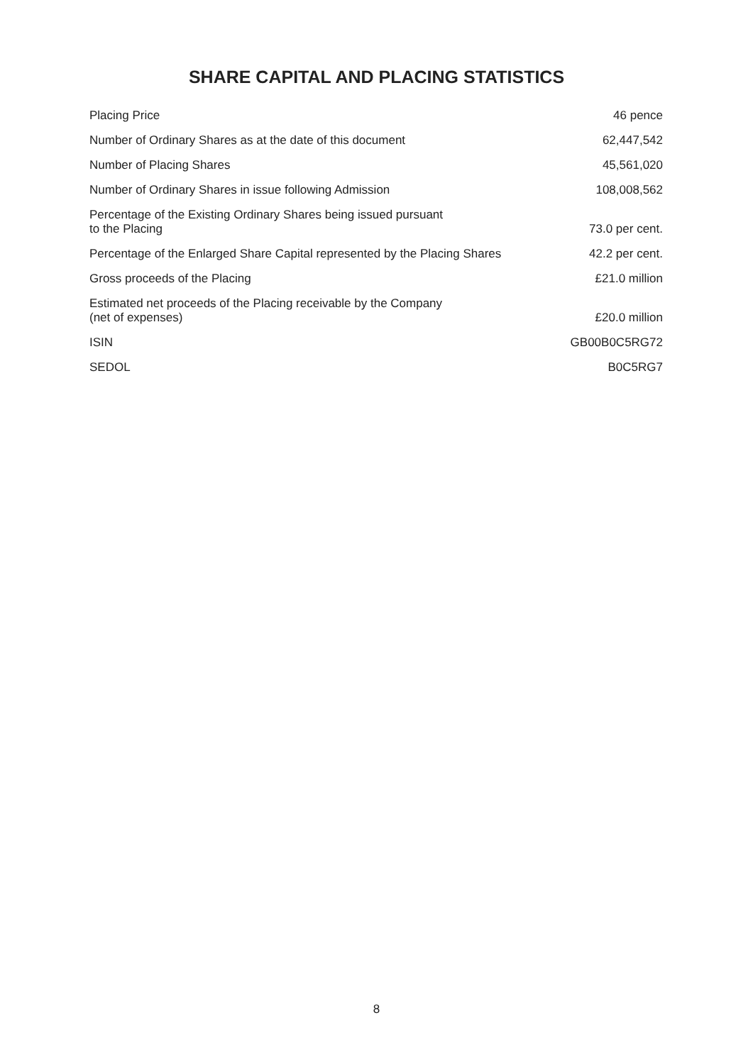SHARE CAPITAL AND PLACING STATISTICS
| Placing Price | 46 pence |
| Number of Ordinary Shares as at the date of this document | 62,447,542 |
| Number of Placing Shares | 45,561,020 |
| Number of Ordinary Shares in issue following Admission | 108,008,562 |
| Percentage of the Existing Ordinary Shares being issued pursuant to the Placing | 73.0 per cent. |
| Percentage of the Enlarged Share Capital represented by the Placing Shares | 42.2 per cent. |
| Gross proceeds of the Placing | £21.0 million |
| Estimated net proceeds of the Placing receivable by the Company (net of expenses) | £20.0 million |
| ISIN | GB00B0C5RG72 |
| SEDOL | B0C5RG7 |
8